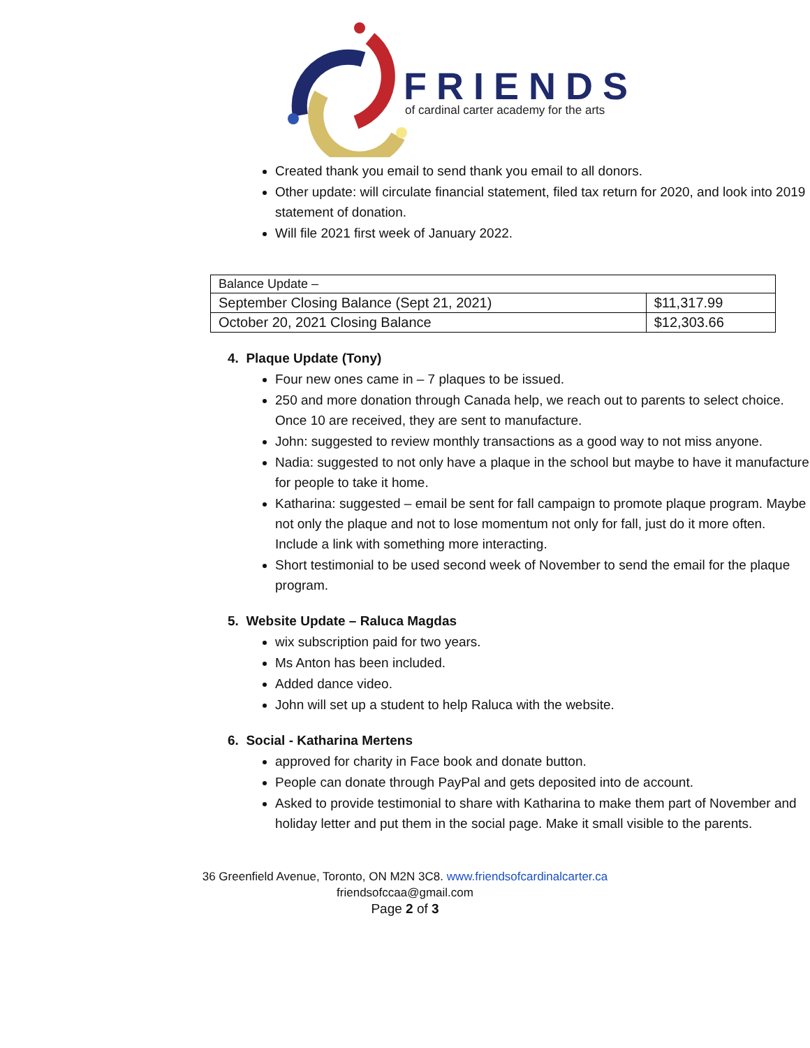FRIENDS
of cardinal carter academy for the arts
Created thank you email to send thank you email to all donors.
Other update: will circulate financial statement, filed tax return for 2020, and look into 2019 statement of donation.
Will file 2021 first week of January 2022.
| Balance Update – | |
| September Closing Balance (Sept 21, 2021) | $11,317.99 |
| October 20, 2021 Closing Balance | $12,303.66 |
4. Plaque Update (Tony)
Four new ones came in – 7 plaques to be issued.
250 and more donation through Canada help, we reach out to parents to select choice. Once 10 are received, they are sent to manufacture.
John: suggested to review monthly transactions as a good way to not miss anyone.
Nadia: suggested to not only have a plaque in the school but maybe to have it manufacture for people to take it home.
Katharina: suggested – email be sent for fall campaign to promote plaque program. Maybe not only the plaque and not to lose momentum not only for fall, just do it more often. Include a link with something more interacting.
Short testimonial to be used second week of November to send the email for the plaque program.
5. Website Update – Raluca Magdas
wix subscription paid for two years.
Ms Anton has been included.
Added dance video.
John will set up a student to help Raluca with the website.
6. Social - Katharina Mertens
approved for charity in Face book and donate button.
People can donate through PayPal and gets deposited into de account.
Asked to provide testimonial to share with Katharina to make them part of November and holiday letter and put them in the social page. Make it small visible to the parents.
36 Greenfield Avenue, Toronto, ON M2N 3C8. www.friendsofcardinalcarter.ca
friendsofccaa@gmail.com
Page 2 of 3